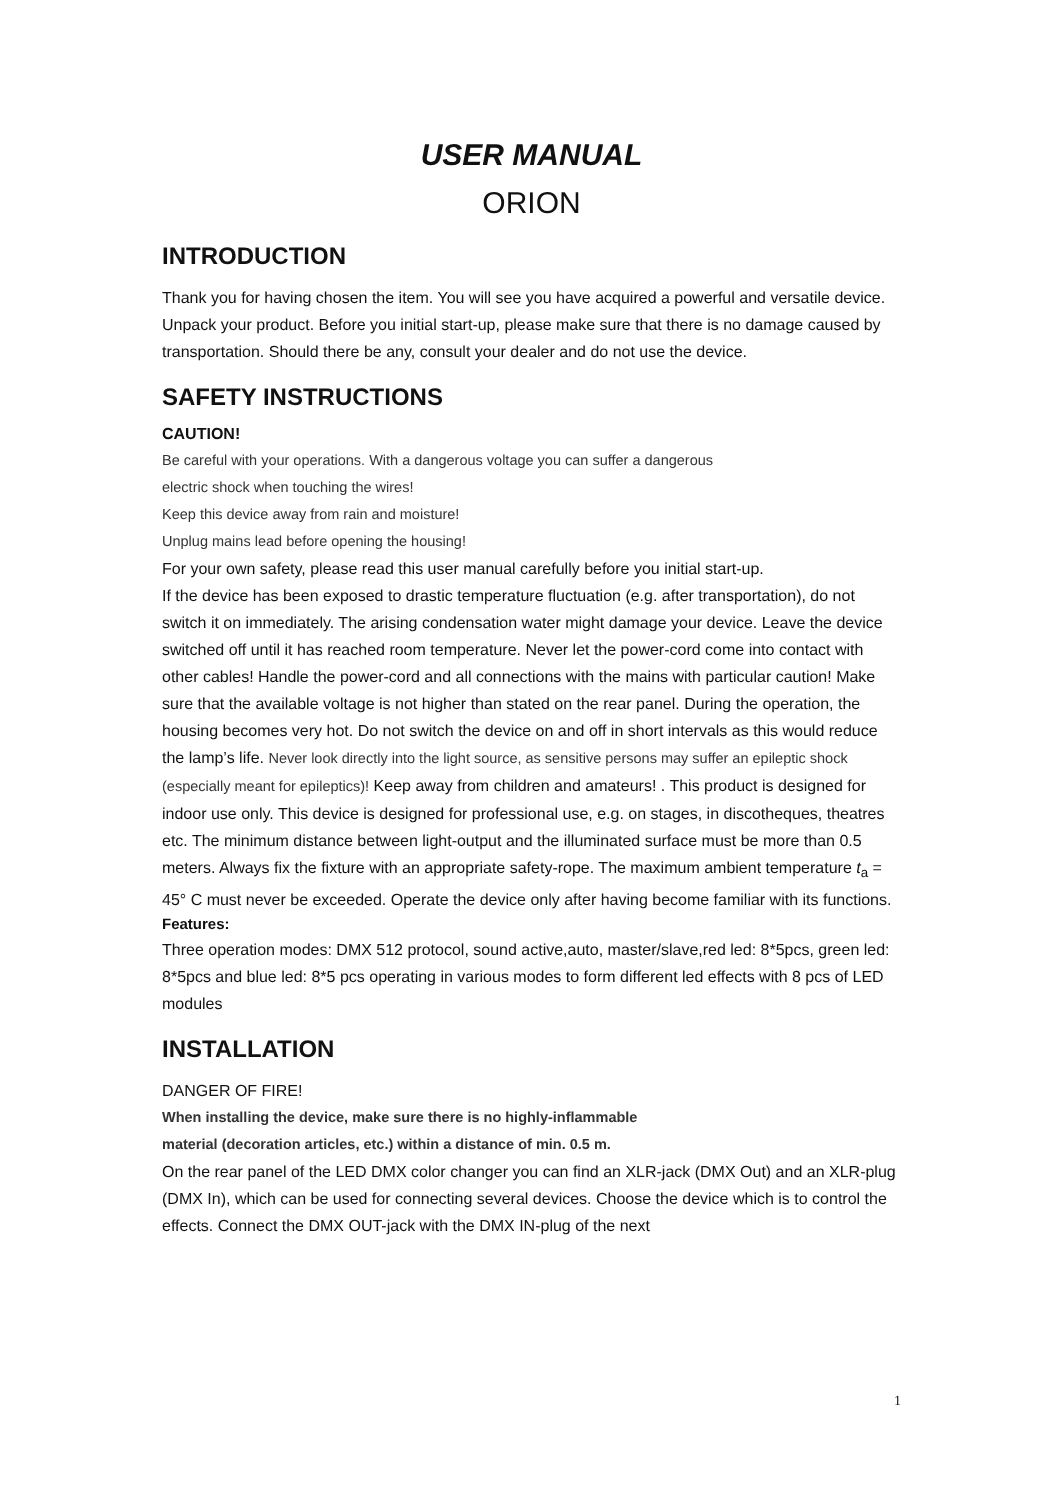USER MANUAL
ORION
INTRODUCTION
Thank you for having chosen the item. You will see you have acquired a powerful and versatile device. Unpack your product. Before you initial start-up, please make sure that there is no damage caused by transportation. Should there be any, consult your dealer and do not use the device.
SAFETY INSTRUCTIONS
CAUTION!
Be careful with your operations. With a dangerous voltage you can suffer a dangerous
electric shock when touching the wires!
Keep this device away from rain and moisture!
Unplug mains lead before opening the housing!
For your own safety, please read this user manual carefully before you initial start-up.
If the device has been exposed to drastic temperature fluctuation (e.g. after transportation), do not switch it on immediately. The arising condensation water might damage your device. Leave the device switched off until it has reached room temperature. Never let the power-cord come into contact with other cables! Handle the power-cord and all connections with the mains with particular caution! Make sure that the available voltage is not higher than stated on the rear panel. During the operation, the housing becomes very hot. Do not switch the device on and off in short intervals as this would reduce the lamp’s life. Never look directly into the light source, as sensitive persons may suffer an epileptic shock (especially meant for epileptics)! Keep away from children and amateurs! . This product is designed for indoor use only. This device is designed for professional use, e.g. on stages, in discotheques, theatres etc. The minimum distance between light-output and the illuminated surface must be more than 0.5 meters. Always fix the fixture with an appropriate safety-rope. The maximum ambient temperature t<sub>a</sub> = 45° C must never be exceeded. Operate the device only after having become familiar with its functions.
Features:
Three operation modes: DMX 512 protocol, sound active,auto, master/slave,red led: 8*5pcs, green led: 8*5pcs and blue led: 8*5 pcs operating in various modes to form different led effects with 8 pcs of LED modules
INSTALLATION
DANGER OF FIRE!
When installing the device, make sure there is no highly-inflammable
material (decoration articles, etc.) within a distance of min. 0.5 m.
On the rear panel of the LED DMX color changer you can find an XLR-jack (DMX Out) and an XLR-plug (DMX In), which can be used for connecting several devices. Choose the device which is to control the effects. Connect the DMX OUT-jack with the DMX IN-plug of the next
1